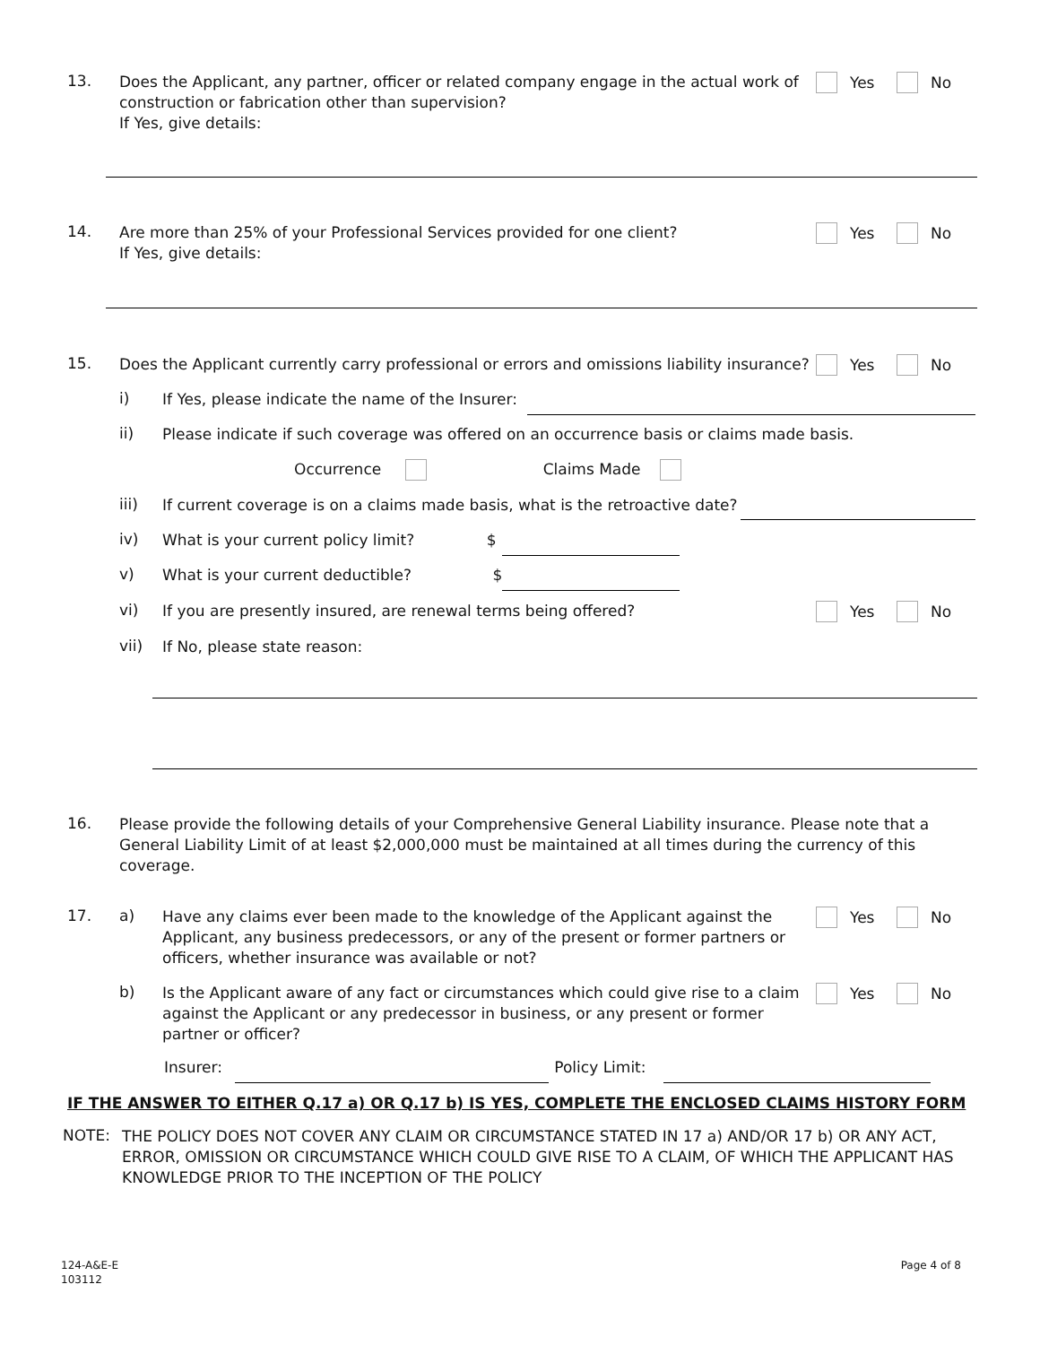13.
Does the Applicant, any partner, officer or related company engage in the actual work of construction or fabrication other than supervision?
If Yes, give details:
Yes No
14.
Are more than 25% of your Professional Services provided for one client?
If Yes, give details:
Yes No
15.
Does the Applicant currently carry professional or errors and omissions liability insurance?
Yes No
i)
If Yes, please indicate the name of the Insurer:
ii)
Please indicate if such coverage was offered on an occurrence basis or claims made basis.
Occurrence Claims Made
iii)
If current coverage is on a claims made basis, what is the retroactive date?
iv)
What is your current policy limit? $
v)
What is your current deductible? $
vi)
If you are presently insured, are renewal terms being offered?
Yes No
vii)
If No, please state reason:
16.
Please provide the following details of your Comprehensive General Liability insurance. Please note that a General Liability Limit of at least $2,000,000 must be maintained at all times during the currency of this coverage.
17. a)
Have any claims ever been made to the knowledge of the Applicant against the Applicant, any business predecessors, or any of the present or former partners or officers, whether insurance was available or not?
Yes No
b)
Is the Applicant aware of any fact or circumstances which could give rise to a claim against the Applicant or any predecessor in business, or any present or former partner or officer?
Yes No
Insurer: Policy Limit:
IF THE ANSWER TO EITHER Q.17 a) OR Q.17 b) IS YES, COMPLETE THE ENCLOSED CLAIMS HISTORY FORM
NOTE:
THE POLICY DOES NOT COVER ANY CLAIM OR CIRCUMSTANCE STATED IN 17 a) AND/OR 17 b) OR ANY ACT, ERROR, OMISSION OR CIRCUMSTANCE WHICH COULD GIVE RISE TO A CLAIM, OF WHICH THE APPLICANT HAS KNOWLEDGE PRIOR TO THE INCEPTION OF THE POLICY
124-A&E-E
103112
Page 4 of 8